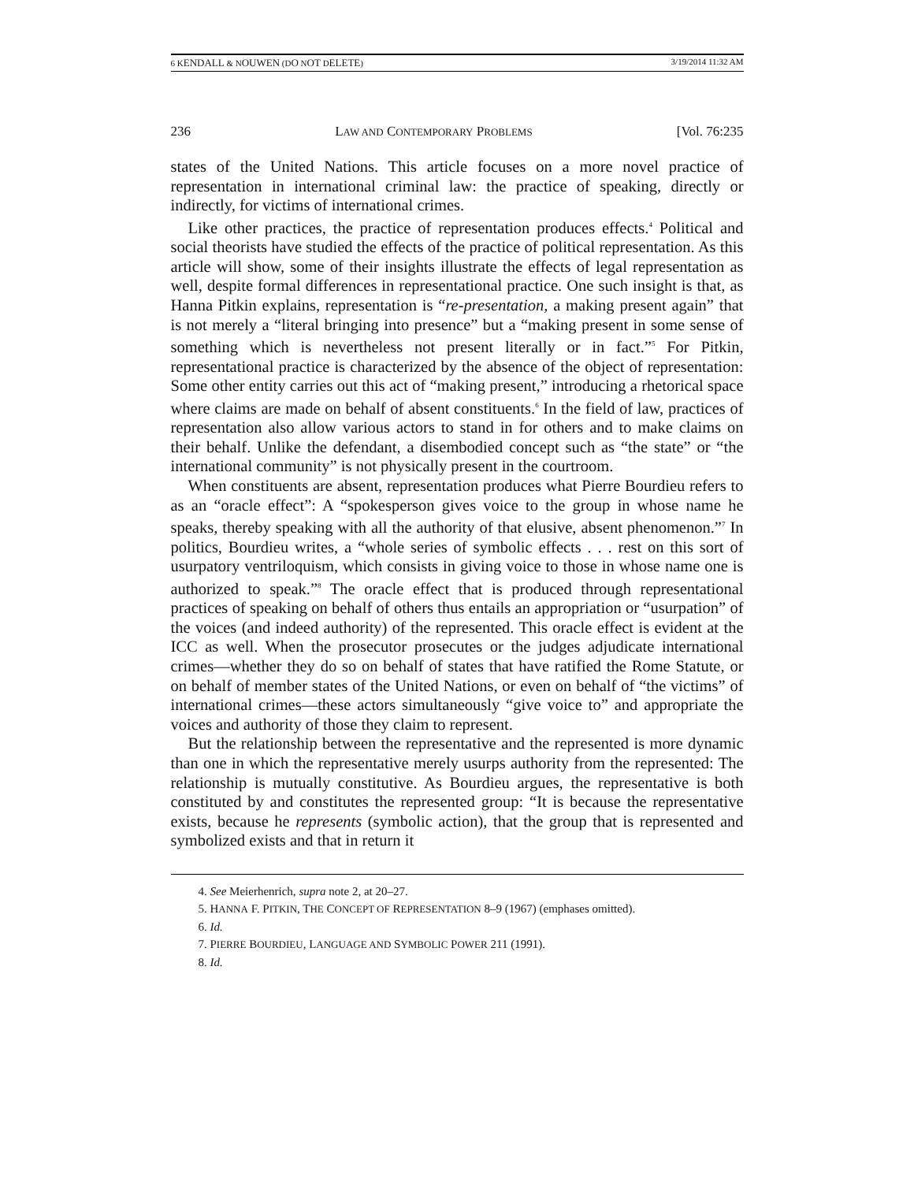6 KENDALL & NOUWEN (DO NOT DELETE) 3/19/2014 11:32 AM
236 LAW AND CONTEMPORARY PROBLEMS [Vol. 76:235
states of the United Nations. This article focuses on a more novel practice of representation in international criminal law: the practice of speaking, directly or indirectly, for victims of international crimes.
Like other practices, the practice of representation produces effects.<sup>4</sup> Political and social theorists have studied the effects of the practice of political representation. As this article will show, some of their insights illustrate the effects of legal representation as well, despite formal differences in representational practice. One such insight is that, as Hanna Pitkin explains, representation is “re-presentation, a making present again” that is not merely a “literal bringing into presence” but a “making present in some sense of something which is nevertheless not present literally or in fact.”<sup>5</sup> For Pitkin, representational practice is characterized by the absence of the object of representation: Some other entity carries out this act of “making present,” introducing a rhetorical space where claims are made on behalf of absent constituents.<sup>6</sup> In the field of law, practices of representation also allow various actors to stand in for others and to make claims on their behalf. Unlike the defendant, a disembodied concept such as “the state” or “the international community” is not physically present in the courtroom.
When constituents are absent, representation produces what Pierre Bourdieu refers to as an “oracle effect”: A “spokesperson gives voice to the group in whose name he speaks, thereby speaking with all the authority of that elusive, absent phenomenon.”<sup>7</sup> In politics, Bourdieu writes, a “whole series of symbolic effects . . . rest on this sort of usurpatory ventriloquism, which consists in giving voice to those in whose name one is authorized to speak.”<sup>8</sup> The oracle effect that is produced through representational practices of speaking on behalf of others thus entails an appropriation or “usurpation” of the voices (and indeed authority) of the represented. This oracle effect is evident at the ICC as well. When the prosecutor prosecutes or the judges adjudicate international crimes—whether they do so on behalf of states that have ratified the Rome Statute, or on behalf of member states of the United Nations, or even on behalf of “the victims” of international crimes—these actors simultaneously “give voice to” and appropriate the voices and authority of those they claim to represent.
But the relationship between the representative and the represented is more dynamic than one in which the representative merely usurps authority from the represented: The relationship is mutually constitutive. As Bourdieu argues, the representative is both constituted by and constitutes the represented group: “It is because the representative exists, because he represents (symbolic action), that the group that is represented and symbolized exists and that in return it
4. See Meierhenrich, supra note 2, at 20–27.
5. HANNA F. PITKIN, THE CONCEPT OF REPRESENTATION 8–9 (1967) (emphases omitted).
6. Id.
7. PIERRE BOURDIEU, LANGUAGE AND SYMBOLIC POWER 211 (1991).
8. Id.